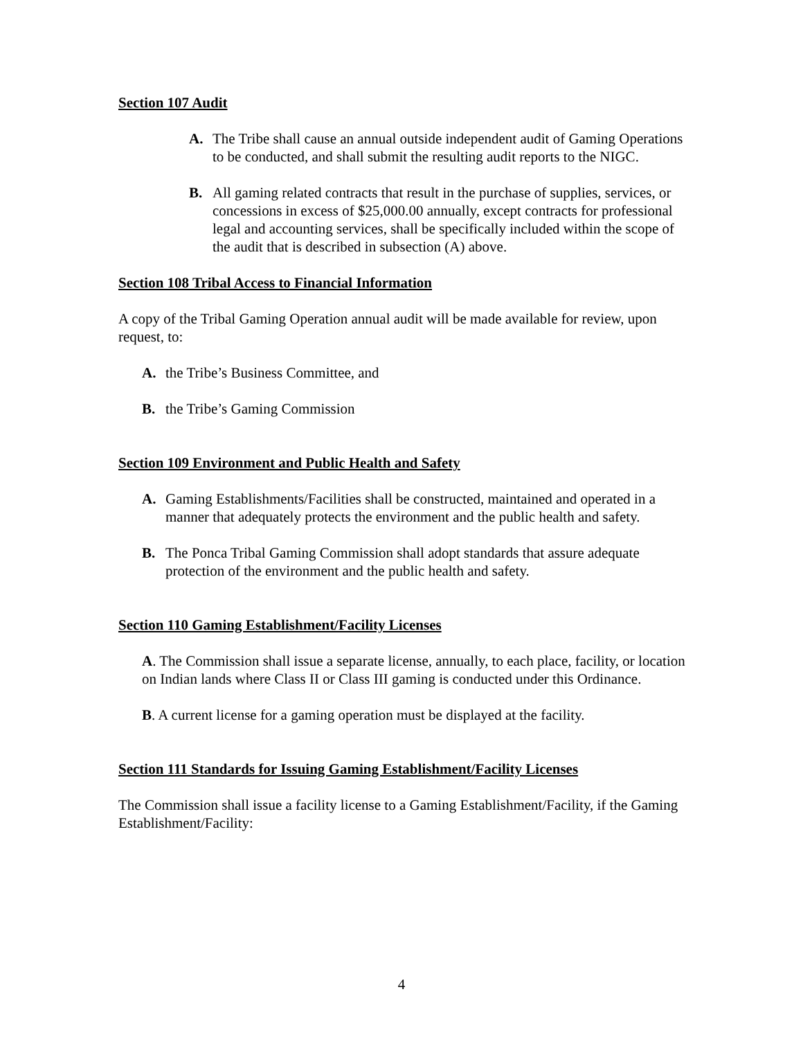Section 107 Audit
A. The Tribe shall cause an annual outside independent audit of Gaming Operations to be conducted, and shall submit the resulting audit reports to the NIGC.
B. All gaming related contracts that result in the purchase of supplies, services, or concessions in excess of $25,000.00 annually, except contracts for professional legal and accounting services, shall be specifically included within the scope of the audit that is described in subsection (A) above.
Section 108 Tribal Access to Financial Information
A copy of the Tribal Gaming Operation annual audit will be made available for review, upon request, to:
A. the Tribe’s Business Committee, and
B. the Tribe’s Gaming Commission
Section 109 Environment and Public Health and Safety
A. Gaming Establishments/Facilities shall be constructed, maintained and operated in a manner that adequately protects the environment and the public health and safety.
B. The Ponca Tribal Gaming Commission shall adopt standards that assure adequate protection of the environment and the public health and safety.
Section 110 Gaming Establishment/Facility Licenses
A. The Commission shall issue a separate license, annually, to each place, facility, or location on Indian lands where Class II or Class III gaming is conducted under this Ordinance.
B. A current license for a gaming operation must be displayed at the facility.
Section 111 Standards for Issuing Gaming Establishment/Facility Licenses
The Commission shall issue a facility license to a Gaming Establishment/Facility, if the Gaming Establishment/Facility:
4